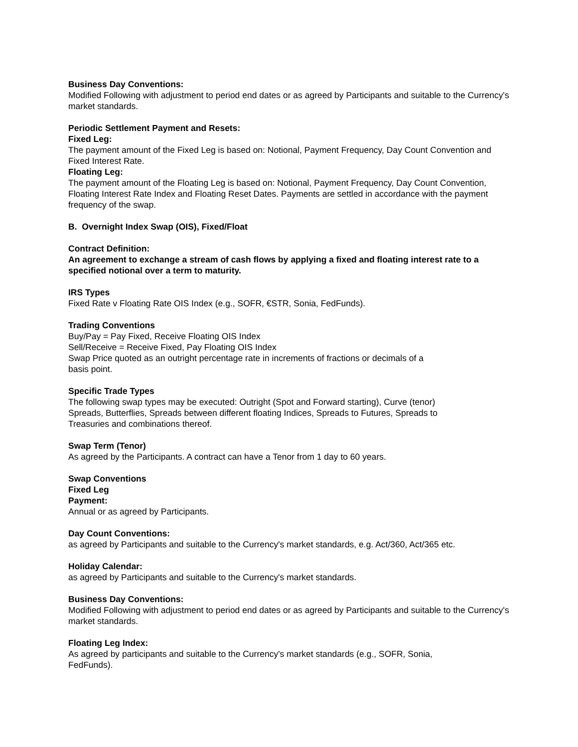Business Day Conventions:
Modified Following with adjustment to period end dates or as agreed by Participants and suitable to the Currency's market standards.
Periodic Settlement Payment and Resets:
Fixed Leg:
The payment amount of the Fixed Leg is based on: Notional, Payment Frequency, Day Count Convention and Fixed Interest Rate.
Floating Leg:
The payment amount of the Floating Leg is based on: Notional, Payment Frequency, Day Count Convention, Floating Interest Rate Index and Floating Reset Dates. Payments are settled in accordance with the payment frequency of the swap.
B. Overnight Index Swap (OIS), Fixed/Float
Contract Definition:
An agreement to exchange a stream of cash flows by applying a fixed and floating interest rate to a specified notional over a term to maturity.
IRS Types
Fixed Rate v Floating Rate OIS Index (e.g., SOFR, €STR, Sonia, FedFunds).
Trading Conventions
Buy/Pay = Pay Fixed, Receive Floating OIS Index
Sell/Receive = Receive Fixed, Pay Floating OIS Index
Swap Price quoted as an outright percentage rate in increments of fractions or decimals of a
basis point.
Specific Trade Types
The following swap types may be executed: Outright (Spot and Forward starting), Curve (tenor)
Spreads, Butterflies, Spreads between different floating Indices, Spreads to Futures, Spreads to
Treasuries and combinations thereof.
Swap Term (Tenor)
As agreed by the Participants. A contract can have a Tenor from 1 day to 60 years.
Swap Conventions
Fixed Leg
Payment:
Annual or as agreed by Participants.
Day Count Conventions:
as agreed by Participants and suitable to the Currency's market standards, e.g. Act/360, Act/365 etc.
Holiday Calendar:
as agreed by Participants and suitable to the Currency's market standards.
Business Day Conventions:
Modified Following with adjustment to period end dates or as agreed by Participants and suitable to the Currency's market standards.
Floating Leg Index:
As agreed by participants and suitable to the Currency's market standards (e.g., SOFR, Sonia,
FedFunds).